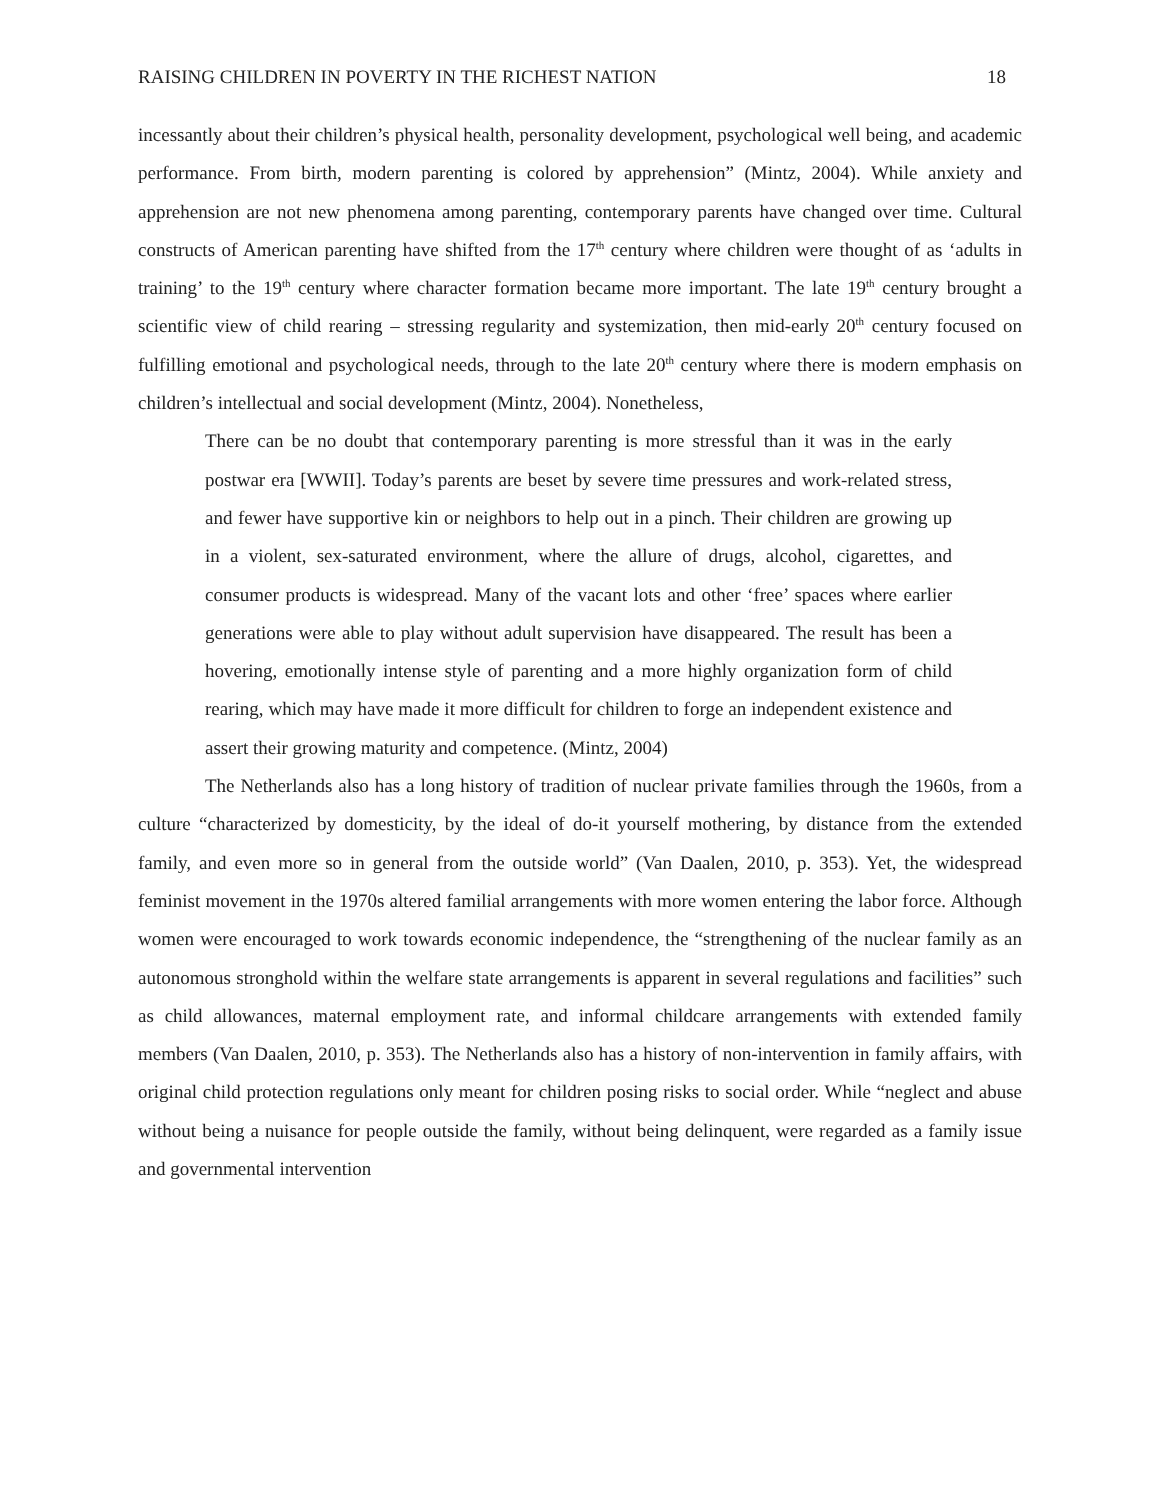RAISING CHILDREN IN POVERTY IN THE RICHEST NATION 18
incessantly about their children’s physical health, personality development, psychological well being, and academic performance. From birth, modern parenting is colored by apprehension” (Mintz, 2004). While anxiety and apprehension are not new phenomena among parenting, contemporary parents have changed over time. Cultural constructs of American parenting have shifted from the 17<sup>th</sup> century where children were thought of as ‘adults in training’ to the 19<sup>th</sup> century where character formation became more important. The late 19<sup>th</sup> century brought a scientific view of child rearing – stressing regularity and systemization, then mid-early 20<sup>th</sup> century focused on fulfilling emotional and psychological needs, through to the late 20<sup>th</sup> century where there is modern emphasis on children’s intellectual and social development (Mintz, 2004). Nonetheless,
There can be no doubt that contemporary parenting is more stressful than it was in the early postwar era [WWII]. Today’s parents are beset by severe time pressures and work-related stress, and fewer have supportive kin or neighbors to help out in a pinch. Their children are growing up in a violent, sex-saturated environment, where the allure of drugs, alcohol, cigarettes, and consumer products is widespread. Many of the vacant lots and other ‘free’ spaces where earlier generations were able to play without adult supervision have disappeared. The result has been a hovering, emotionally intense style of parenting and a more highly organization form of child rearing, which may have made it more difficult for children to forge an independent existence and assert their growing maturity and competence. (Mintz, 2004)
The Netherlands also has a long history of tradition of nuclear private families through the 1960s, from a culture “characterized by domesticity, by the ideal of do-it yourself mothering, by distance from the extended family, and even more so in general from the outside world” (Van Daalen, 2010, p. 353). Yet, the widespread feminist movement in the 1970s altered familial arrangements with more women entering the labor force. Although women were encouraged to work towards economic independence, the “strengthening of the nuclear family as an autonomous stronghold within the welfare state arrangements is apparent in several regulations and facilities” such as child allowances, maternal employment rate, and informal childcare arrangements with extended family members (Van Daalen, 2010, p. 353). The Netherlands also has a history of non-intervention in family affairs, with original child protection regulations only meant for children posing risks to social order. While “neglect and abuse without being a nuisance for people outside the family, without being delinquent, were regarded as a family issue and governmental intervention